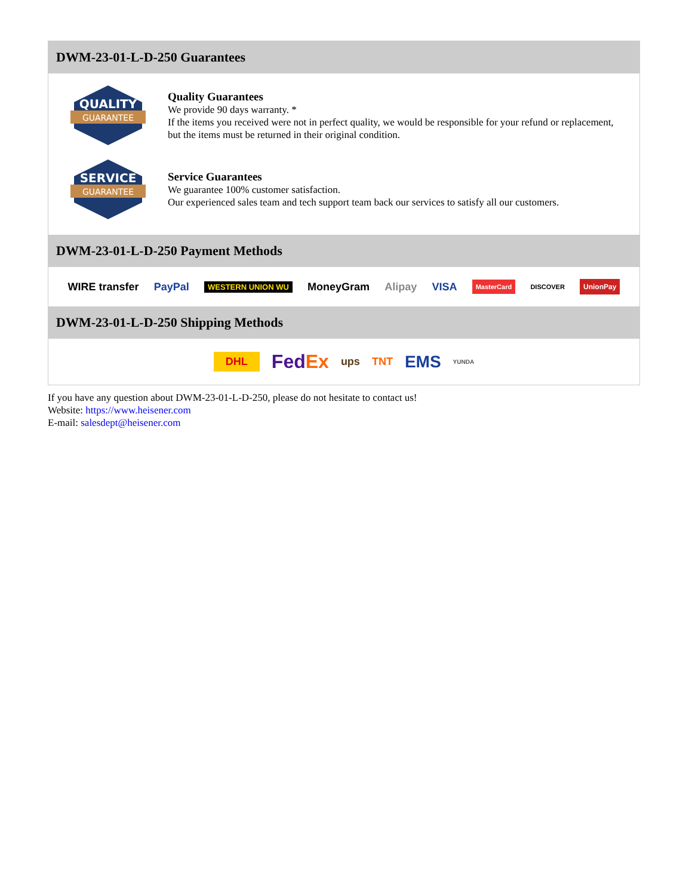DWM-23-01-L-D-250 Guarantees
QUALITY
GUARANTEE
Quality Guarantees
We provide 90 days warranty. *
If the items you received were not in perfect quality, we would be responsible for your refund or replacement, but the items must be returned in their original condition.
SERVICE
GUARANTEE
Service Guarantees
We guarantee 100% customer satisfaction.
Our experienced sales team and tech support team back our services to satisfy all our customers.
DWM-23-01-L-D-250 Payment Methods
WIRE transfer PayPal WESTERN UNION WU MoneyGram Alipay VISA MasterCard DISCOVER UnionPay
DWM-23-01-L-D-250 Shipping Methods
DHL FedEx ups TNT EMS YUNDA
If you have any question about DWM-23-01-L-D-250, please do not hesitate to contact us!
Website: https://www.heisener.com
E-mail: salesdept@heisener.com